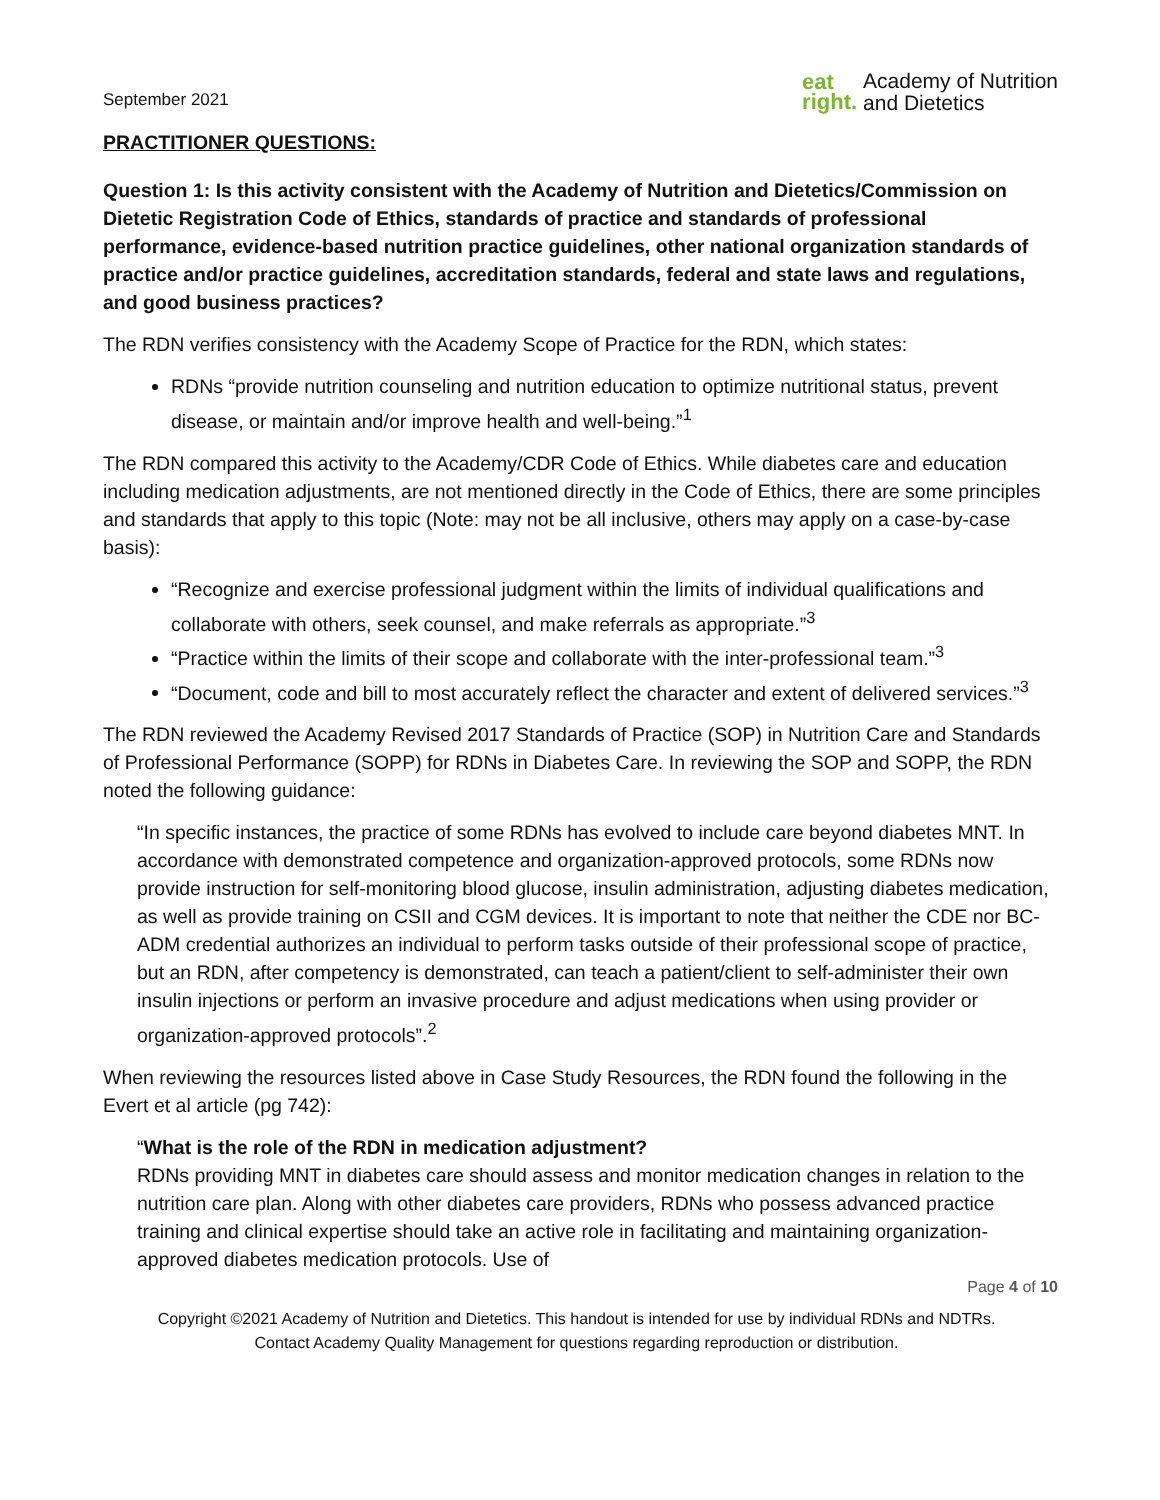September 2021
eat
right.
Academy of Nutrition
and Dietetics
PRACTITIONER QUESTIONS:
Question 1: Is this activity consistent with the Academy of Nutrition and Dietetics/Commission on Dietetic Registration Code of Ethics, standards of practice and standards of professional performance, evidence-based nutrition practice guidelines, other national organization standards of practice and/or practice guidelines, accreditation standards, federal and state laws and regulations, and good business practices?
The RDN verifies consistency with the Academy Scope of Practice for the RDN, which states:
RDNs “provide nutrition counseling and nutrition education to optimize nutritional status, prevent disease, or maintain and/or improve health and well-being.”<sup>1</sup>
The RDN compared this activity to the Academy/CDR Code of Ethics. While diabetes care and education including medication adjustments, are not mentioned directly in the Code of Ethics, there are some principles and standards that apply to this topic (Note: may not be all inclusive, others may apply on a case-by-case basis):
“Recognize and exercise professional judgment within the limits of individual qualifications and collaborate with others, seek counsel, and make referrals as appropriate.”<sup>3</sup>
“Practice within the limits of their scope and collaborate with the inter-professional team.”<sup>3</sup>
“Document, code and bill to most accurately reflect the character and extent of delivered services.”<sup>3</sup>
The RDN reviewed the Academy Revised 2017 Standards of Practice (SOP) in Nutrition Care and Standards of Professional Performance (SOPP) for RDNs in Diabetes Care. In reviewing the SOP and SOPP, the RDN noted the following guidance:
“In specific instances, the practice of some RDNs has evolved to include care beyond diabetes MNT. In accordance with demonstrated competence and organization-approved protocols, some RDNs now provide instruction for self-monitoring blood glucose, insulin administration, adjusting diabetes medication, as well as provide training on CSII and CGM devices. It is important to note that neither the CDE nor BC-ADM credential authorizes an individual to perform tasks outside of their professional scope of practice, but an RDN, after competency is demonstrated, can teach a patient/client to self-administer their own insulin injections or perform an invasive procedure and adjust medications when using provider or organization-approved protocols”.<sup>2</sup>
When reviewing the resources listed above in Case Study Resources, the RDN found the following in the Evert et al article (pg 742):
“What is the role of the RDN in medication adjustment?
RDNs providing MNT in diabetes care should assess and monitor medication changes in relation to the nutrition care plan. Along with other diabetes care providers, RDNs who possess advanced practice training and clinical expertise should take an active role in facilitating and maintaining organization-approved diabetes medication protocols. Use of
Page 4 of 10
Copyright ©2021 Academy of Nutrition and Dietetics. This handout is intended for use by individual RDNs and NDTRs.
Contact Academy Quality Management for questions regarding reproduction or distribution.